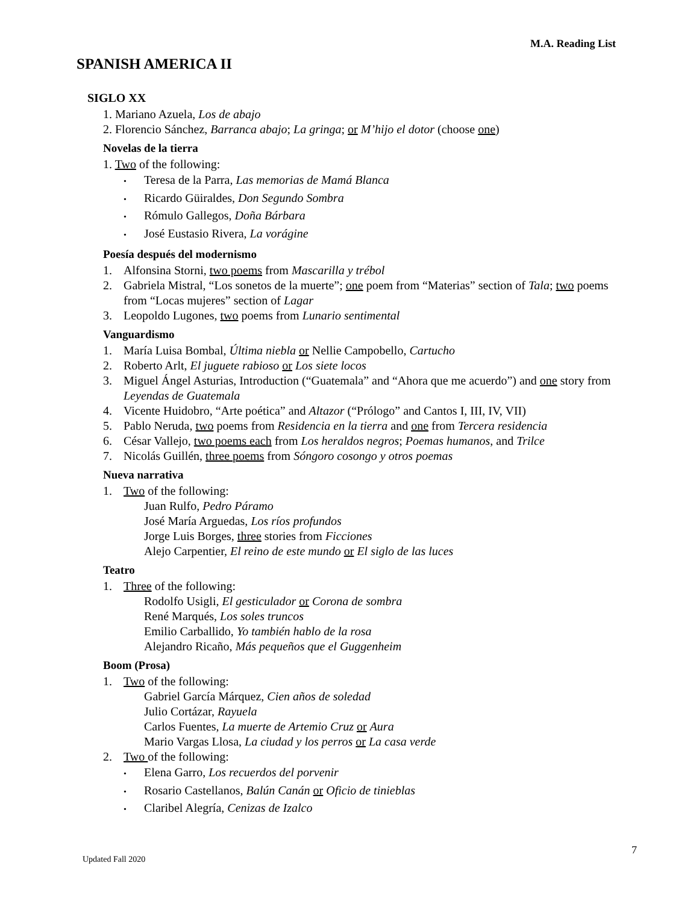M.A. Reading List
SPANISH AMERICA II
SIGLO XX
1. Mariano Azuela, Los de abajo
2. Florencio Sánchez, Barranca abajo; La gringa; or M’hijo el dotor (choose one)
Novelas de la tierra
1. Two of the following:
• Teresa de la Parra, Las memorias de Mamá Blanca
• Ricardo Güiraldes, Don Segundo Sombra
• Rómulo Gallegos, Doña Bárbara
• José Eustasio Rivera, La vorágine
Poesía después del modernismo
1. Alfonsina Storni, two poems from Mascarilla y trébol
2. Gabriela Mistral, “Los sonetos de la muerte”; one poem from “Materias” section of Tala; two poems from “Locas mujeres” section of Lagar
3. Leopoldo Lugones, two poems from Lunario sentimental
Vanguardismo
1. María Luisa Bombal, Última niebla or Nellie Campobello, Cartucho
2. Roberto Arlt, El juguete rabioso or Los siete locos
3. Miguel Ángel Asturias, Introduction (“Guatemala” and “Ahora que me acuerdo”) and one story from Leyendas de Guatemala
4. Vicente Huidobro, “Arte poética” and Altazor (“Prólogo” and Cantos I, III, IV, VII)
5. Pablo Neruda, two poems from Residencia en la tierra and one from Tercera residencia
6. César Vallejo, two poems each from Los heraldos negros; Poemas humanos, and Trilce
7. Nicolás Guillén, three poems from Sóngoro cosongo y otros poemas
Nueva narrativa
1. Two of the following:
Juan Rulfo, Pedro Páramo
José María Arguedas, Los ríos profundos
Jorge Luis Borges, three stories from Ficciones
Alejo Carpentier, El reino de este mundo or El siglo de las luces
Teatro
1. Three of the following:
Rodolfo Usigli, El gesticulador or Corona de sombra
René Marqués, Los soles truncos
Emilio Carballido, Yo también hablo de la rosa
Alejandro Ricaño, Más pequeños que el Guggenheim
Boom (Prosa)
1. Two of the following:
Gabriel García Márquez, Cien años de soledad
Julio Cortázar, Rayuela
Carlos Fuentes, La muerte de Artemio Cruz or Aura
Mario Vargas Llosa, La ciudad y los perros or La casa verde
2. Two of the following:
• Elena Garro, Los recuerdos del porvenir
• Rosario Castellanos, Balún Canán or Oficio de tinieblas
• Claribel Alegría, Cenizas de Izalco
7
Updated Fall 2020